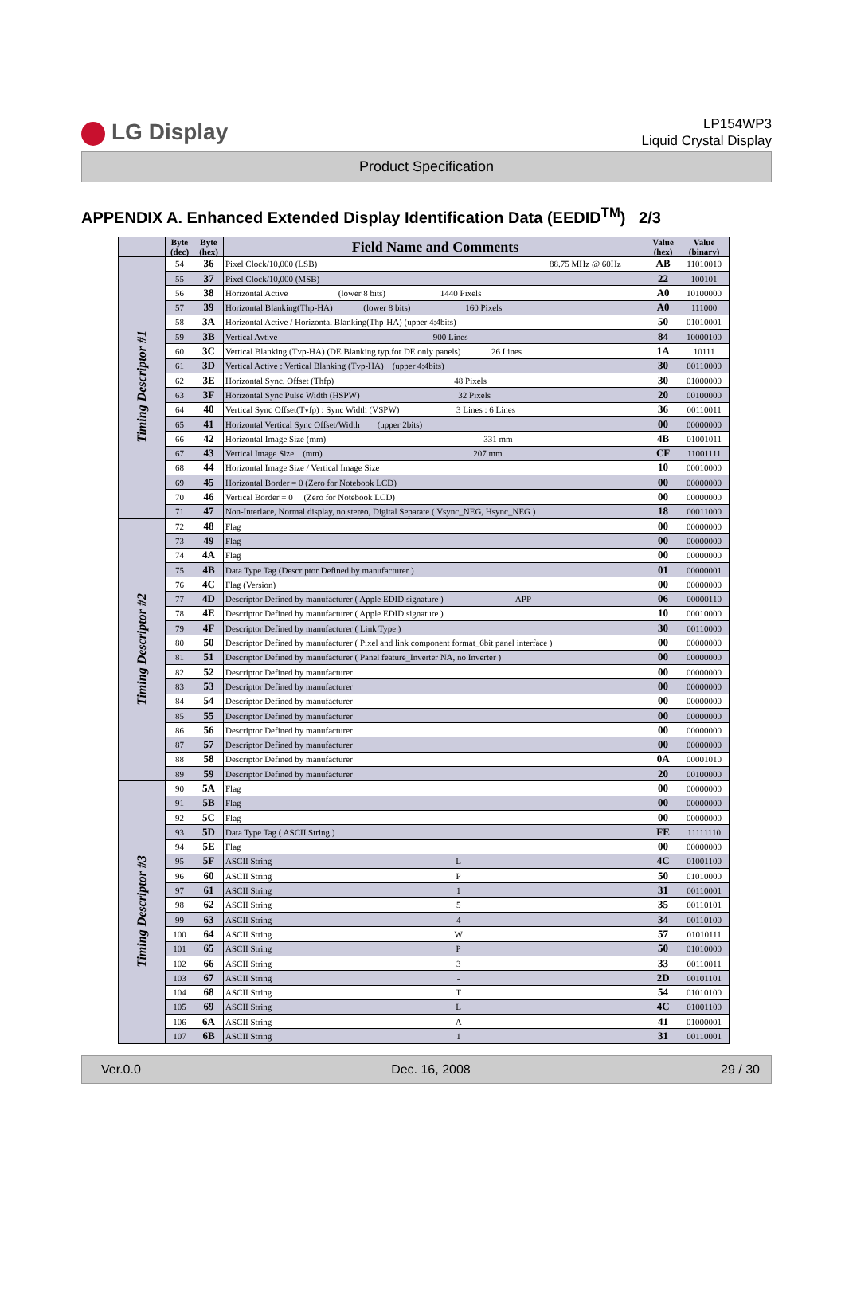LG Display
LP154WP3
Liquid Crystal Display
Product Specification
APPENDIX A. Enhanced Extended Display Identification Data (EEDID<sup>TM</sup>) 2/3
| | Byte (dec) | Byte (hex) | Field Name and Comments | Value (hex) | Value (binary) |
| --- | --- | --- | --- | --- | --- |
| Timing Descriptor #1 | 54 | 36 | Pixel Clock/10,000 (LSB) 88.75 MHz @ 60Hz | AB | 11010010 |
| | 55 | 37 | Pixel Clock/10,000 (MSB) | 22 | 100101 |
| | 56 | 38 | Horizontal Active (lower 8 bits) 1440 Pixels | A0 | 10100000 |
| | 57 | 39 | Horizontal Blanking(Thp-HA) (lower 8 bits) 160 Pixels | A0 | 111000 |
| | 58 | 3A | Horizontal Active / Horizontal Blanking(Thp-HA) (upper 4:4bits) | 50 | 01010001 |
| | 59 | 3B | Vertical Avtive 900 Lines | 84 | 10000100 |
| | 60 | 3C | Vertical Blanking (Tvp-HA) (DE Blanking typ.for DE only panels) 26 Lines | 1A | 10111 |
| | 61 | 3D | Vertical Active : Vertical Blanking (Tvp-HA) (upper 4:4bits) | 30 | 00110000 |
| | 62 | 3E | Horizontal Sync. Offset (Thfp) 48 Pixels | 30 | 01000000 |
| | 63 | 3F | Horizontal Sync Pulse Width (HSPW) 32 Pixels | 20 | 00100000 |
| | 64 | 40 | Vertical Sync Offset(Tvfp) : Sync Width (VSPW) 3 Lines : 6 Lines | 36 | 00110011 |
| | 65 | 41 | Horizontal Vertical Sync Offset/Width (upper 2bits) | 00 | 00000000 |
| | 66 | 42 | Horizontal Image Size (mm) 331 mm | 4B | 01001011 |
| | 67 | 43 | Vertical Image Size (mm) 207 mm | CF | 11001111 |
| | 68 | 44 | Horizontal Image Size / Vertical Image Size | 10 | 00010000 |
| | 69 | 45 | Horizontal Border = 0 (Zero for Notebook LCD) | 00 | 00000000 |
| | 70 | 46 | Vertical Border = 0 (Zero for Notebook LCD) | 00 | 00000000 |
| | 71 | 47 | Non-Interlace, Normal display, no stereo, Digital Separate ( Vsync_NEG, Hsync_NEG ) | 18 | 00011000 |
| Timing Descriptor #2 | 72 | 48 | Flag | 00 | 00000000 |
| | 73 | 49 | Flag | 00 | 00000000 |
| | 74 | 4A | Flag | 00 | 00000000 |
| | 75 | 4B | Data Type Tag (Descriptor Defined by manufacturer ) | 01 | 00000001 |
| | 76 | 4C | Flag (Version) | 00 | 00000000 |
| | 77 | 4D | Descriptor Defined by manufacturer ( Apple EDID signature ) APP | 06 | 00000110 |
| | 78 | 4E | Descriptor Defined by manufacturer ( Apple EDID signature ) | 10 | 00010000 |
| | 79 | 4F | Descriptor Defined by manufacturer ( Link Type ) | 30 | 00110000 |
| | 80 | 50 | Descriptor Defined by manufacturer ( Pixel and link component format_6bit panel interface ) | 00 | 00000000 |
| | 81 | 51 | Descriptor Defined by manufacturer ( Panel feature_Inverter NA, no Inverter ) | 00 | 00000000 |
| | 82 | 52 | Descriptor Defined by manufacturer | 00 | 00000000 |
| | 83 | 53 | Descriptor Defined by manufacturer | 00 | 00000000 |
| | 84 | 54 | Descriptor Defined by manufacturer | 00 | 00000000 |
| | 85 | 55 | Descriptor Defined by manufacturer | 00 | 00000000 |
| | 86 | 56 | Descriptor Defined by manufacturer | 00 | 00000000 |
| | 87 | 57 | Descriptor Defined by manufacturer | 00 | 00000000 |
| | 88 | 58 | Descriptor Defined by manufacturer | 0A | 00001010 |
| | 89 | 59 | Descriptor Defined by manufacturer | 20 | 00100000 |
| Timing Descriptor #3 | 90 | 5A | Flag | 00 | 00000000 |
| | 91 | 5B | Flag | 00 | 00000000 |
| | 92 | 5C | Flag | 00 | 00000000 |
| | 93 | 5D | Data Type Tag ( ASCII String ) | FE | 11111110 |
| | 94 | 5E | Flag | 00 | 00000000 |
| | 95 | 5F | ASCII String L | 4C | 01001100 |
| | 96 | 60 | ASCII String P | 50 | 01010000 |
| | 97 | 61 | ASCII String 1 | 31 | 00110001 |
| | 98 | 62 | ASCII String 5 | 35 | 00110101 |
| | 99 | 63 | ASCII String 4 | 34 | 00110100 |
| | 100 | 64 | ASCII String W | 57 | 01010111 |
| | 101 | 65 | ASCII String P | 50 | 01010000 |
| | 102 | 66 | ASCII String 3 | 33 | 00110011 |
| | 103 | 67 | ASCII String - | 2D | 00101101 |
| | 104 | 68 | ASCII String T | 54 | 01010100 |
| | 105 | 69 | ASCII String L | 4C | 01001100 |
| | 106 | 6A | ASCII String A | 41 | 01000001 |
| | 107 | 6B | ASCII String 1 | 31 | 00110001 |
Ver.0.0 Dec. 16, 2008 29 / 30